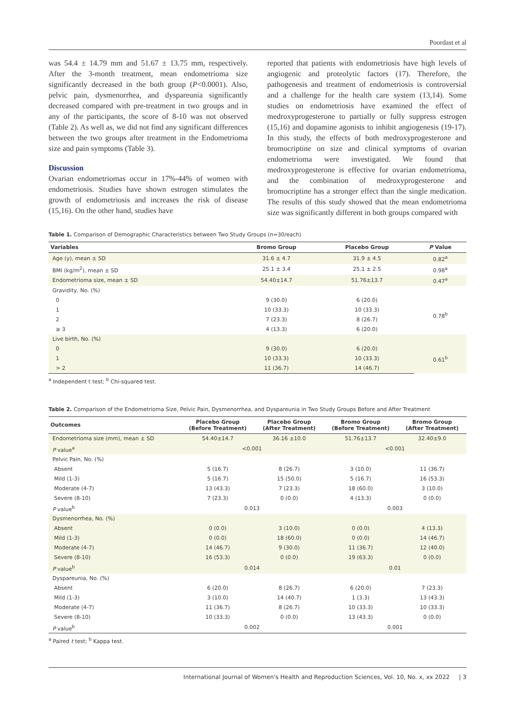Poordast et al
was 54.4 ± 14.79 mm and 51.67 ± 13.75 mm, respectively. After the 3-month treatment, mean endometrioma size significantly decreased in the both group (P<0.0001). Also, pelvic pain, dysmenorrhea, and dyspareunia significantly decreased compared with pre-treatment in two groups and in any of the participants, the score of 8-10 was not observed (Table 2). As well as, we did not find any significant differences between the two groups after treatment in the Endometrioma size and pain symptoms (Table 3).
Discussion
Ovarian endometriomas occur in 17%-44% of women with endometriosis. Studies have shown estrogen stimulates the growth of endometriosis and increases the risk of disease (15,16). On the other hand, studies have
reported that patients with endometriosis have high levels of angiogenic and proteolytic factors (17). Therefore, the pathogenesis and treatment of endometriosis is controversial and a challenge for the health care system (13,14). Some studies on endometriosis have examined the effect of medroxyprogesterone to partially or fully suppress estrogen (15,16) and dopamine agonists to inhibit angiogenesis (19-17). In this study, the effects of both medroxyprogesterone and bromocriptine on size and clinical symptoms of ovarian endometrioma were investigated. We found that medroxyprogesterone is effective for ovarian endometrioma, and the combination of medroxyprogesterone and bromocriptine has a stronger effect than the single medication. The results of this study showed that the mean endometrioma size was significantly different in both groups compared with
Table 1. Comparison of Demographic Characteristics between Two Study Groups (n=30/each)
| Variables | Bromo Group | Placebo Group | P Value |
| --- | --- | --- | --- |
| Age (y), mean ± SD | 31.6 ± 4.7 | 31.9 ± 4.5 | 0.82<sup>a</sup> |
| BMI (kg/m<sup>2</sup>), mean ± SD | 25.1 ± 3.4 | 25.1 ± 2.5 | 0.98<sup>a</sup> |
| Endometrioma size, mean ± SD | 54.40±14.7 | 51.76±13.7 | 0.47<sup>a</sup> |
| Gravidity, No. (%) | | | |
| 0 | 9 (30.0) | 6 (20.0) | 0.78<sup>b</sup> |
| 1 | 10 (33.3) | 10 (33.3) | |
| 2 | 7 (23.3) | 8 (26.7) | |
| ≥ 3 | 4 (13.3) | 6 (20.0) | |
| Live birth, No. (%) | | | |
| 0 | 9 (30.0) | 6 (20.0) | 0.61<sup>b</sup> |
| 1 | 10 (33.3) | 10 (33.3) | |
| > 2 | 11 (36.7) | 14 (46.7) | |
<sup>a</sup> Independent t test; <sup>b</sup> Chi-squared test.
Table 2. Comparison of the Endometrioma Size, Pelvic Pain, Dysmenorrhea, and Dyspareunia in Two Study Groups Before and After Treatment
| Outcomes | Placebo Group (Before Treatment) | Placebo Group (After Treatment) | Bromo Group (Before Treatment) | Bromo Group (After Treatment) |
| --- | --- | --- | --- | --- |
| Endometrioma size (mm), mean ± SD | 54.40±14.7 | 36.16 ±10.0 | 51.76±13.7 | 32.40±9.0 |
| P value<sup>a</sup> | <0.001 | | <0.001 | |
| Pelvic Pain, No. (%) | | | | |
| Absent | 5 (16.7) | 8 (26.7) | 3 (10.0) | 11 (36.7) |
| Mild (1-3) | 5 (16.7) | 15 (50.0) | 5 (16.7) | 16 (53.3) |
| Moderate (4-7) | 13 (43.3) | 7 (23.3) | 18 (60.0) | 3 (10.0) |
| Severe (8-10) | 7 (23.3) | 0 (0.0) | 4 (13.3) | 0 (0.0) |
| P value<sup>b</sup> | 0.013 | | 0.003 | |
| Dysmenorrhea, No. (%) | | | | |
| Absent | 0 (0.0) | 3 (10.0) | 0 (0.0) | 4 (13.3) |
| Mild (1-3) | 0 (0.0) | 18 (60.0) | 0 (0.0) | 14 (46.7) |
| Moderate (4-7) | 14 (46.7) | 9 (30.0) | 11 (36.7) | 12 (40.0) |
| Severe (8-10) | 16 (53.3) | 0 (0.0) | 19 (63.3) | 0 (0.0) |
| P value<sup>b</sup> | 0.014 | | 0.01 | |
| Dyspareunia, No. (%) | | | | |
| Absent | 6 (20.0) | 8 (26.7) | 6 (20.0) | 7 (23.3) |
| Mild (1-3) | 3 (10.0) | 14 (40.7) | 1 (3.3) | 13 (43.3) |
| Moderate (4-7) | 11 (36.7) | 8 (26.7) | 10 (33.3) | 10 (33.3) |
| Severe (8-10) | 10 (33.3) | 0 (0.0) | 13 (43.3) | 0 (0.0) |
| P value<sup>b</sup> | 0.002 | | 0.001 | |
<sup>a</sup> Paired t test; <sup>b</sup> Kappa test.
International Journal of Women's Health and Reproduction Sciences, Vol. 10, No. x, xx 2022 | 3